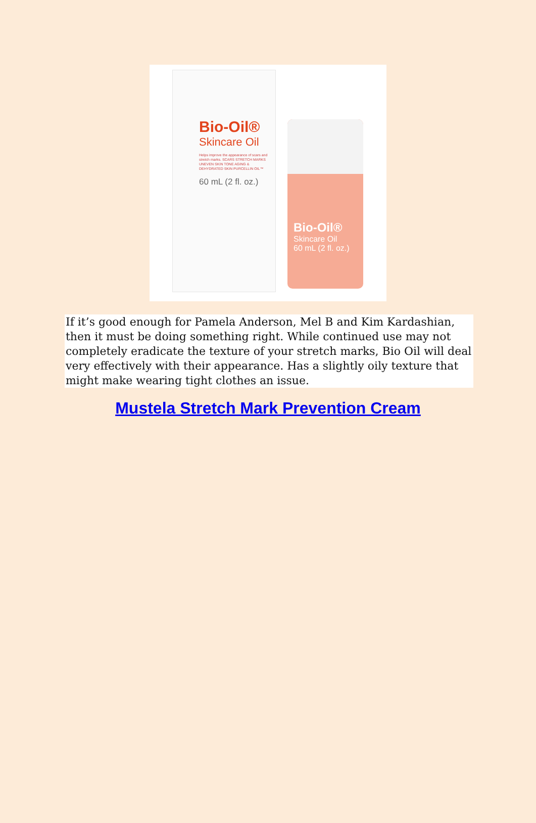Bio-Oil®
Skincare Oil
Helps improve the appearance of scars and stretch marks. SCARS STRETCH MARKS UNEVEN SKIN TONE AGING & DEHYDRATED SKIN PURCELLIN OIL™
60 mL (2 fl. oz.)
Bio-Oil®
Skincare Oil
60 mL (2 fl. oz.)
If it’s good enough for Pamela Anderson, Mel B and Kim Kardashian, then it must be doing something right. While continued use may not completely eradicate the texture of your stretch marks, Bio Oil will deal very effectively with their appearance. Has a slightly oily texture that might make wearing tight clothes an issue.
Mustela Stretch Mark Prevention Cream